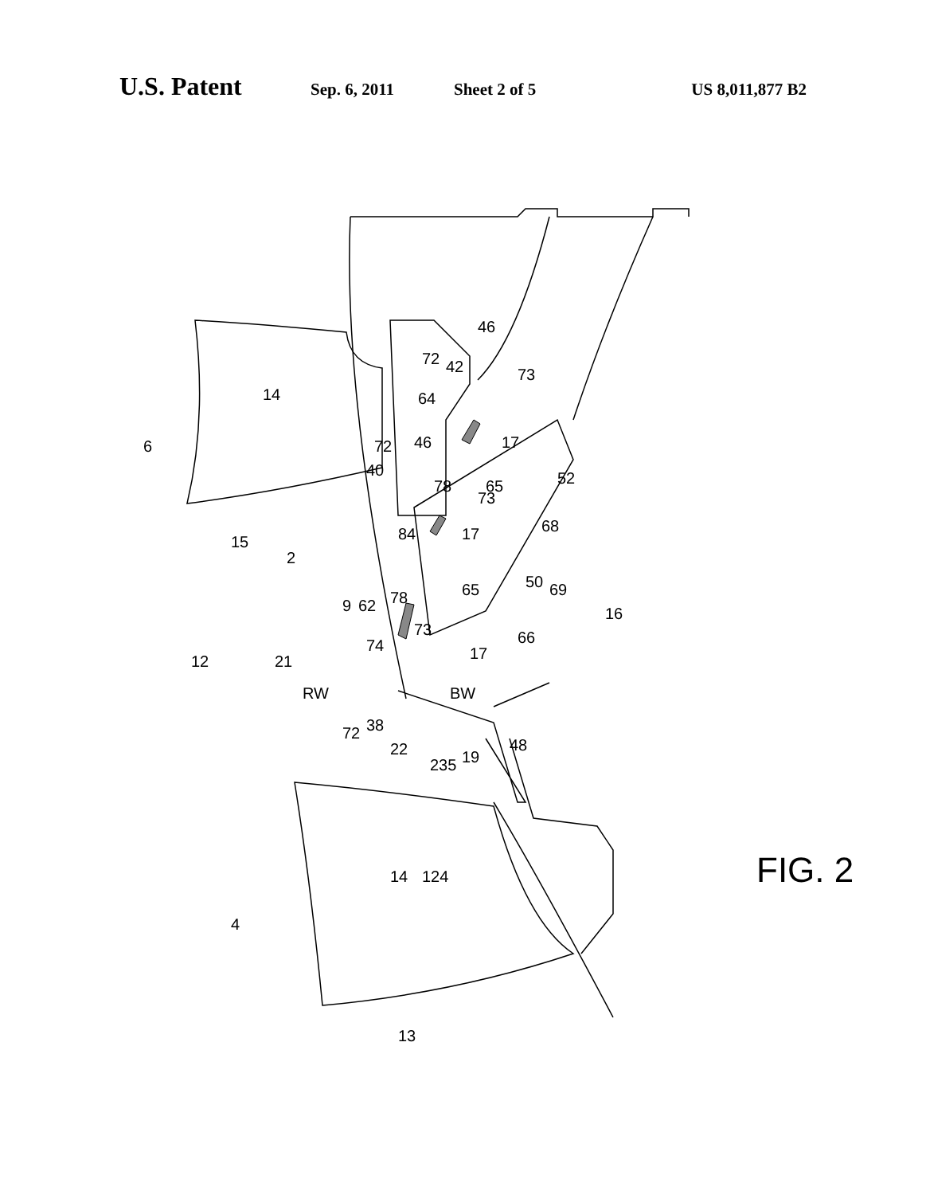U.S. Patent Sep. 6, 2011 Sheet 2 of 5 US 8,011,877 B2
14
14
12
21
6
15
2
4
13
16
FIG. 2
46
46
72
72
42
73
64
17
52
65
68
78
73
40
84
17
50
69
9
62
78
65
66
74
73
17
RW
BW
72
38
22
235
19
48
124